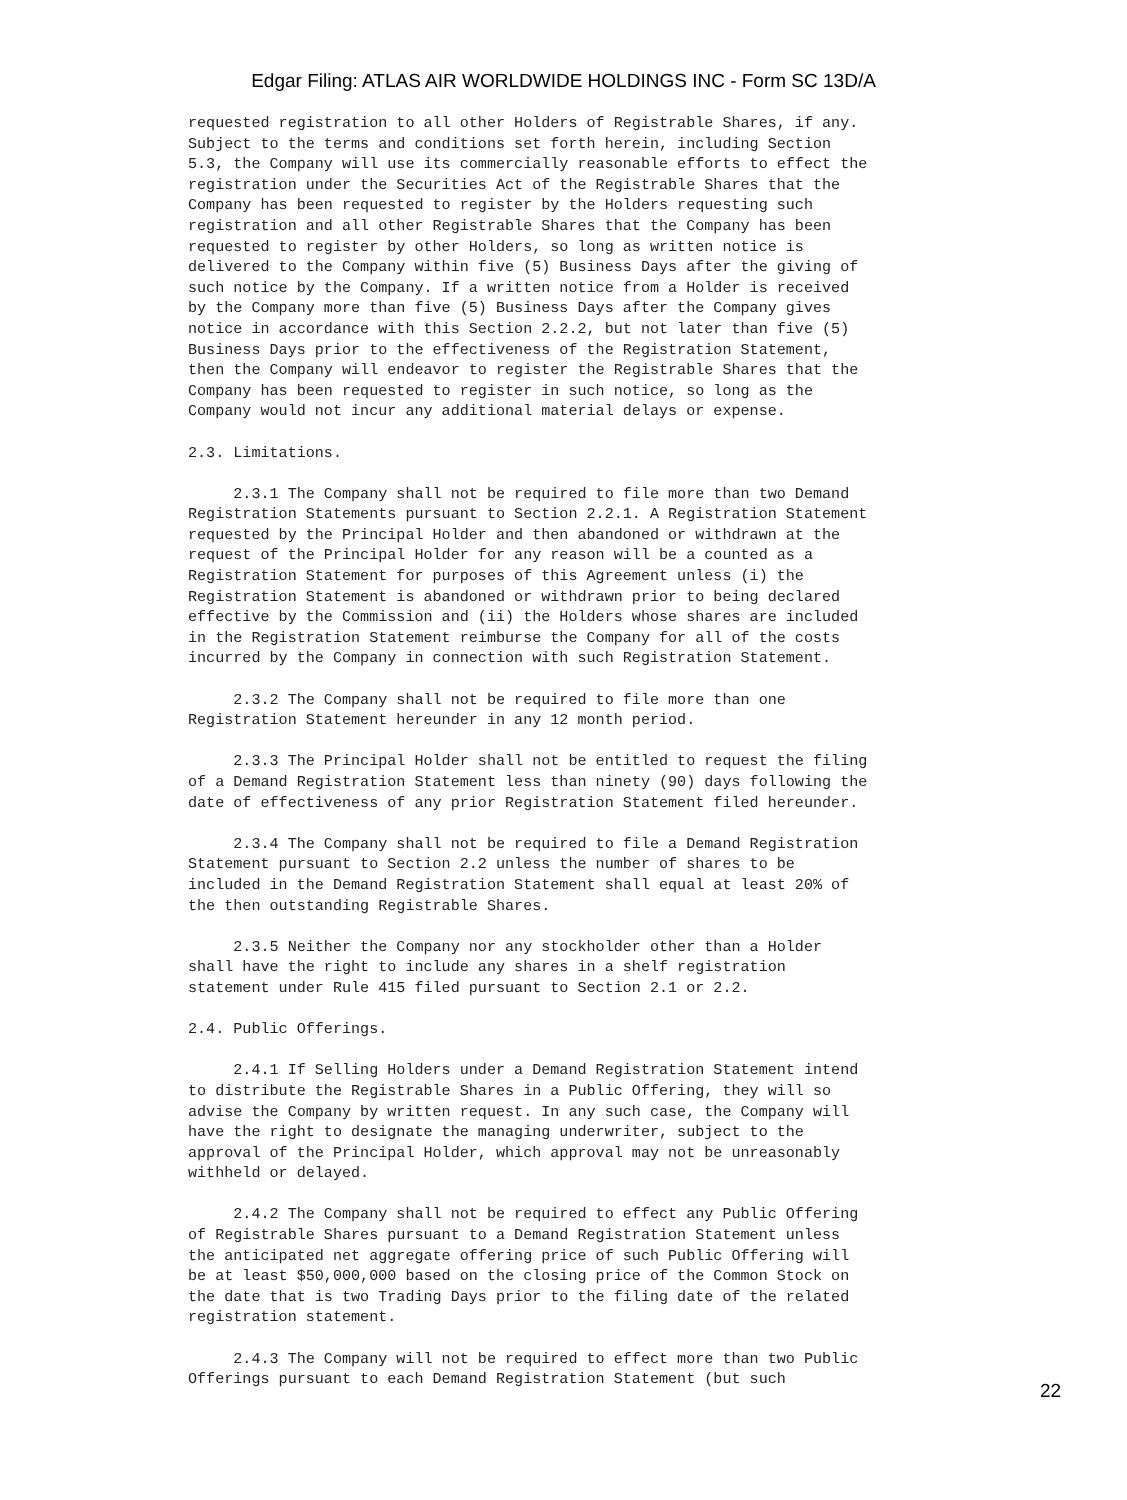Edgar Filing: ATLAS AIR WORLDWIDE HOLDINGS INC - Form SC 13D/A
requested registration to all other Holders of Registrable Shares, if any.
Subject to the terms and conditions set forth herein, including Section
5.3, the Company will use its commercially reasonable efforts to effect the
registration under the Securities Act of the Registrable Shares that the
Company has been requested to register by the Holders requesting such
registration and all other Registrable Shares that the Company has been
requested to register by other Holders, so long as written notice is
delivered to the Company within five (5) Business Days after the giving of
such notice by the Company. If a written notice from a Holder is received
by the Company more than five (5) Business Days after the Company gives
notice in accordance with this Section 2.2.2, but not later than five (5)
Business Days prior to the effectiveness of the Registration Statement,
then the Company will endeavor to register the Registrable Shares that the
Company has been requested to register in such notice, so long as the
Company would not incur any additional material delays or expense.

2.3. Limitations.

     2.3.1 The Company shall not be required to file more than two Demand
Registration Statements pursuant to Section 2.2.1. A Registration Statement
requested by the Principal Holder and then abandoned or withdrawn at the
request of the Principal Holder for any reason will be a counted as a
Registration Statement for purposes of this Agreement unless (i) the
Registration Statement is abandoned or withdrawn prior to being declared
effective by the Commission and (ii) the Holders whose shares are included
in the Registration Statement reimburse the Company for all of the costs
incurred by the Company in connection with such Registration Statement.

     2.3.2 The Company shall not be required to file more than one
Registration Statement hereunder in any 12 month period.

     2.3.3 The Principal Holder shall not be entitled to request the filing
of a Demand Registration Statement less than ninety (90) days following the
date of effectiveness of any prior Registration Statement filed hereunder.

     2.3.4 The Company shall not be required to file a Demand Registration
Statement pursuant to Section 2.2 unless the number of shares to be
included in the Demand Registration Statement shall equal at least 20% of
the then outstanding Registrable Shares.

     2.3.5 Neither the Company nor any stockholder other than a Holder
shall have the right to include any shares in a shelf registration
statement under Rule 415 filed pursuant to Section 2.1 or 2.2.

2.4. Public Offerings.

     2.4.1 If Selling Holders under a Demand Registration Statement intend
to distribute the Registrable Shares in a Public Offering, they will so
advise the Company by written request. In any such case, the Company will
have the right to designate the managing underwriter, subject to the
approval of the Principal Holder, which approval may not be unreasonably
withheld or delayed.

     2.4.2 The Company shall not be required to effect any Public Offering
of Registrable Shares pursuant to a Demand Registration Statement unless
the anticipated net aggregate offering price of such Public Offering will
be at least $50,000,000 based on the closing price of the Common Stock on
the date that is two Trading Days prior to the filing date of the related
registration statement.

     2.4.3 The Company will not be required to effect more than two Public
Offerings pursuant to each Demand Registration Statement (but such
22